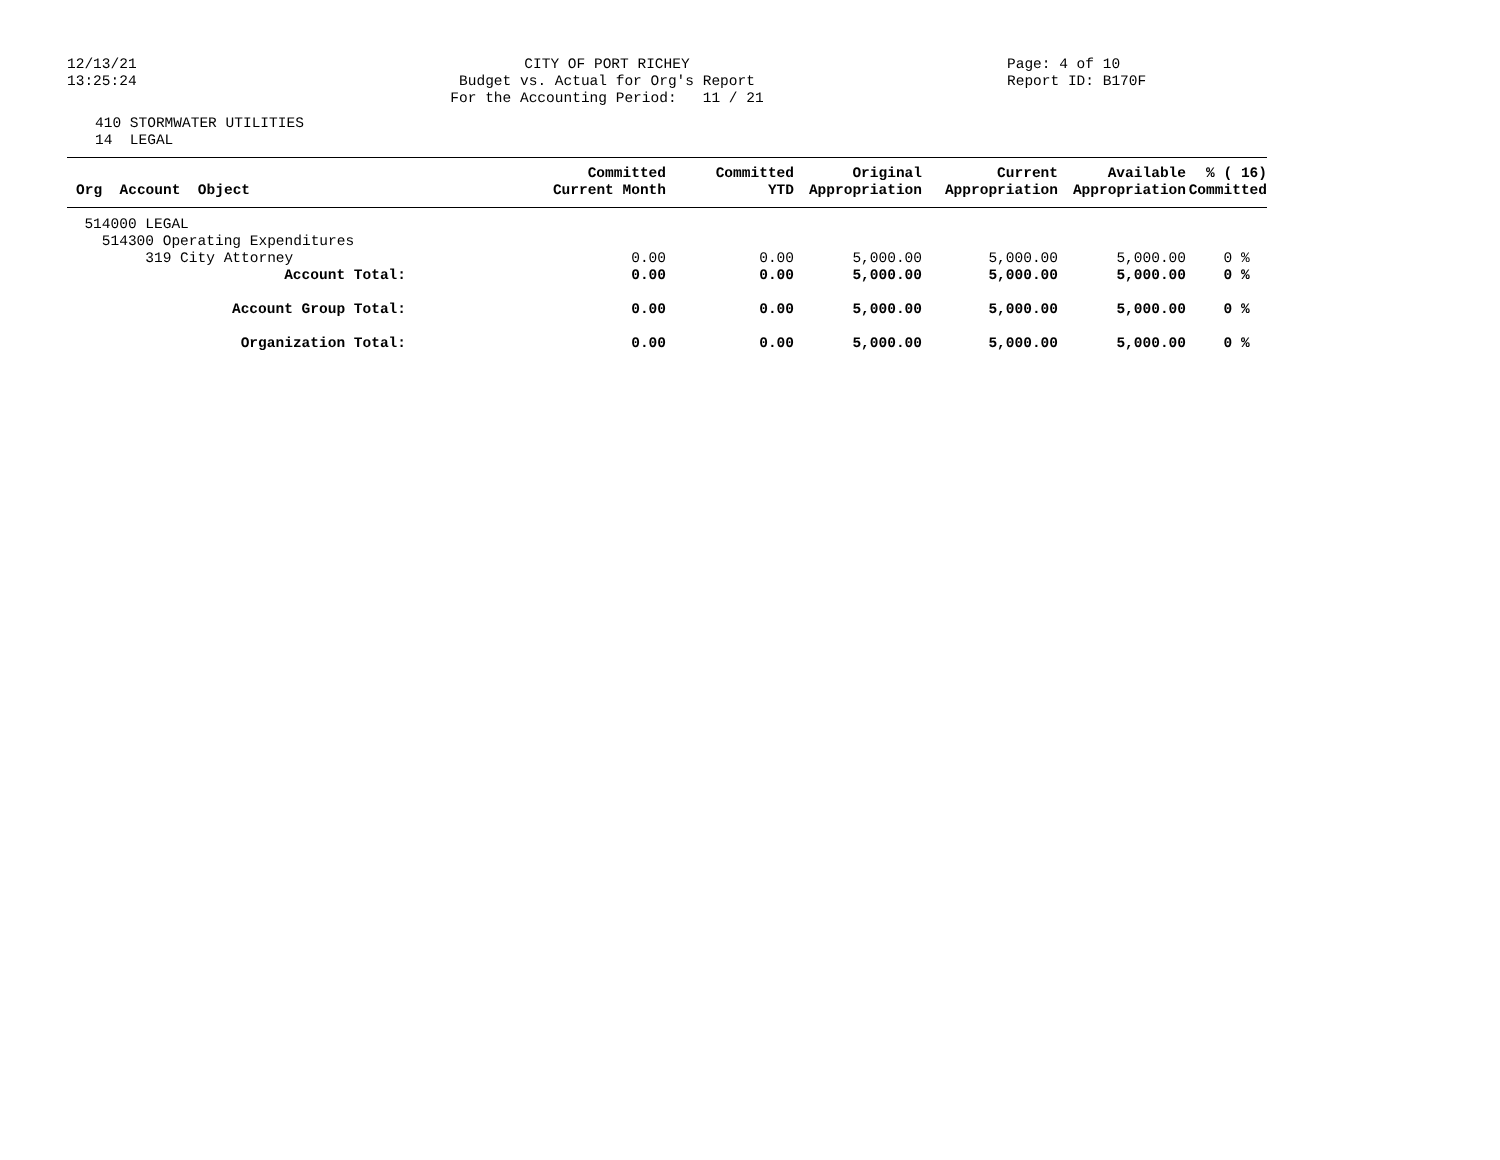12/13/21
13:25:24
CITY OF PORT RICHEY
Budget vs. Actual for Org's Report
For the Accounting Period: 11 / 21
Page: 4 of 10
Report ID: B170F
410 STORMWATER UTILITIES
14 LEGAL
| Org Account Object | Committed Current Month | Committed YTD | Original Appropriation | Current Appropriation | Available Appropriation | % ( 16) Committed |
| --- | --- | --- | --- | --- | --- | --- |
| 514000 LEGAL | | | | | | |
| 514300 Operating Expenditures | | | | | | |
| 319 City Attorney | 0.00 | 0.00 | 5,000.00 | 5,000.00 | 5,000.00 | 0 % |
| Account Total: | 0.00 | 0.00 | 5,000.00 | 5,000.00 | 5,000.00 | 0 % |
| Account Group Total: | 0.00 | 0.00 | 5,000.00 | 5,000.00 | 5,000.00 | 0 % |
| Organization Total: | 0.00 | 0.00 | 5,000.00 | 5,000.00 | 5,000.00 | 0 % |